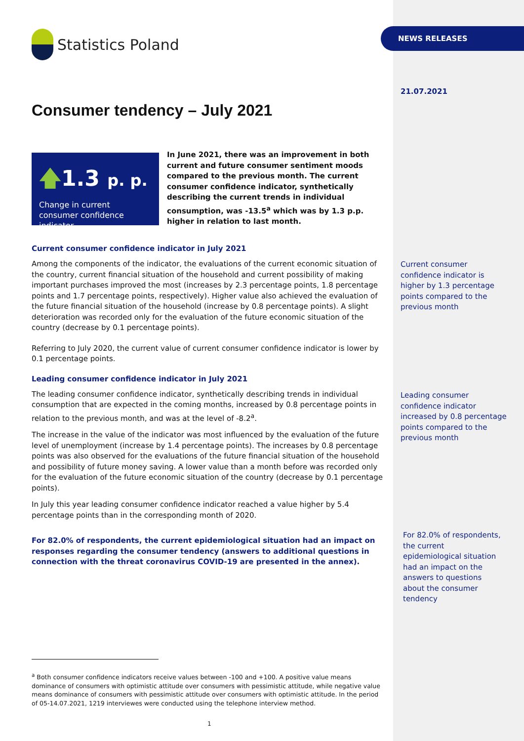NEWS RELEASES
Statistics Poland
Consumer tendency – July 2021
🡅1.3 p. p.
Change in current consumer confidence indicator
In June 2021, there was an improvement in both current and future consumer sentiment moods compared to the previous month. The current consumer confidence indicator, synthetically describing the current trends in individual consumption, was -13.5<sup>a</sup> which was by 1.3 p.p. higher in relation to last month.
Current consumer confidence indicator in July 2021
Among the components of the indicator, the evaluations of the current economic situation of the country, current financial situation of the household and current possibility of making important purchases improved the most (increases by 2.3 percentage points, 1.8 percentage points and 1.7 percentage points, respectively). Higher value also achieved the evaluation of the future financial situation of the household (increase by 0.8 percentage points). A slight deterioration was recorded only for the evaluation of the future economic situation of the country (decrease by 0.1 percentage points).
Referring to July 2020, the current value of current consumer confidence indicator is lower by 0.1 percentage points.
Leading consumer confidence indicator in July 2021
The leading consumer confidence indicator, synthetically describing trends in individual consumption that are expected in the coming months, increased by 0.8 percentage points in relation to the previous month, and was at the level of -8.2<sup>a</sup>.
The increase in the value of the indicator was most influenced by the evaluation of the future level of unemployment (increase by 1.4 percentage points). The increases by 0.8 percentage points was also observed for the evaluations of the future financial situation of the household and possibility of future money saving. A lower value than a month before was recorded only for the evaluation of the future economic situation of the country (decrease by 0.1 percentage points).
In July this year leading consumer confidence indicator reached a value higher by 5.4 percentage points than in the corresponding month of 2020.
For 82.0% of respondents, the current epidemiological situation had an impact on responses regarding the consumer tendency (answers to additional questions in connection with the threat coronavirus COVID-19 are presented in the annex).
<sup>a</sup> Both consumer confidence indicators receive values between -100 and +100. A positive value means dominance of consumers with optimistic attitude over consumers with pessimistic attitude, while negative value means dominance of consumers with pessimistic attitude over consumers with optimistic attitude. In the period of 05-14.07.2021, 1219 interviewes were conducted using the telephone interview method.
1
21.07.2021
Current consumer confidence indicator is higher by 1.3 percentage points compared to the previous month
Leading consumer confidence indicator increased by 0.8 percentage points compared to the previous month
For 82.0% of respondents, the current epidemiological situation had an impact on the answers to questions about the consumer tendency